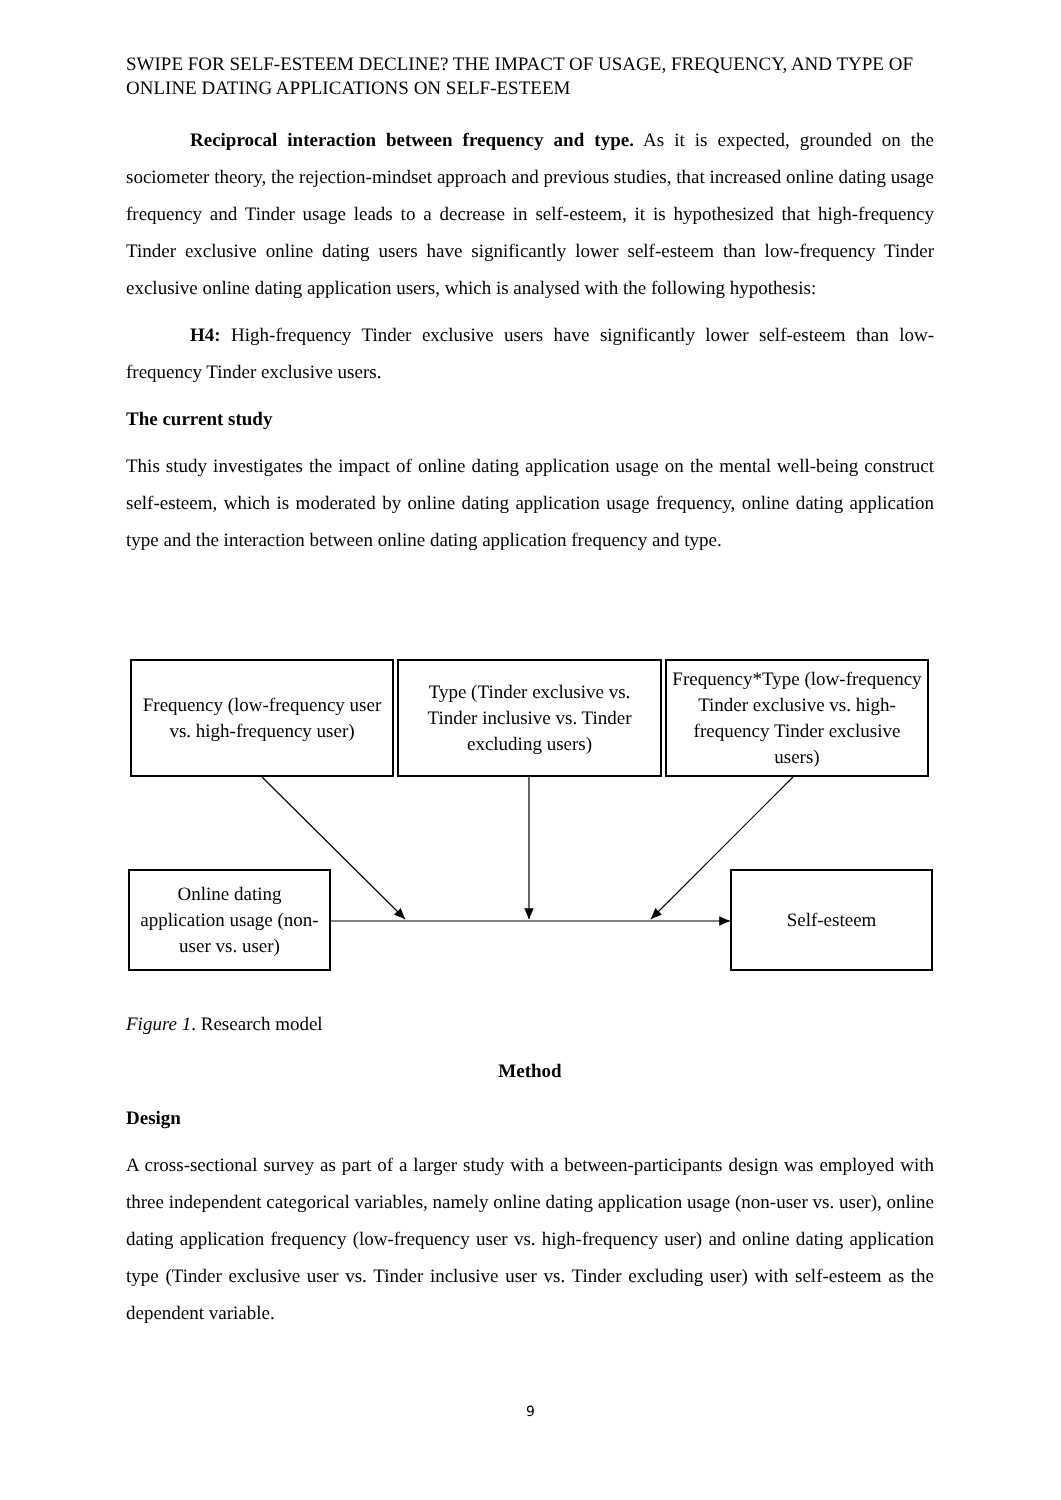SWIPE FOR SELF-ESTEEM DECLINE? THE IMPACT OF USAGE, FREQUENCY, AND TYPE OF ONLINE DATING APPLICATIONS ON SELF-ESTEEM
Reciprocal interaction between frequency and type. As it is expected, grounded on the sociometer theory, the rejection-mindset approach and previous studies, that increased online dating usage frequency and Tinder usage leads to a decrease in self-esteem, it is hypothesized that high-frequency Tinder exclusive online dating users have significantly lower self-esteem than low-frequency Tinder exclusive online dating application users, which is analysed with the following hypothesis:
H4: High-frequency Tinder exclusive users have significantly lower self-esteem than low-frequency Tinder exclusive users.
The current study
This study investigates the impact of online dating application usage on the mental well-being construct self-esteem, which is moderated by online dating application usage frequency, online dating application type and the interaction between online dating application frequency and type.
Frequency (low-frequency user vs. high-frequency user)
Type (Tinder exclusive vs. Tinder inclusive vs. Tinder excluding users)
Frequency*Type (low-frequency Tinder exclusive vs. high-frequency Tinder exclusive users)
Online dating application usage (non-user vs. user)
Self-esteem
Figure 1. Research model
Method
Design
A cross-sectional survey as part of a larger study with a between-participants design was employed with three independent categorical variables, namely online dating application usage (non-user vs. user), online dating application frequency (low-frequency user vs. high-frequency user) and online dating application type (Tinder exclusive user vs. Tinder inclusive user vs. Tinder excluding user) with self-esteem as the dependent variable.
9